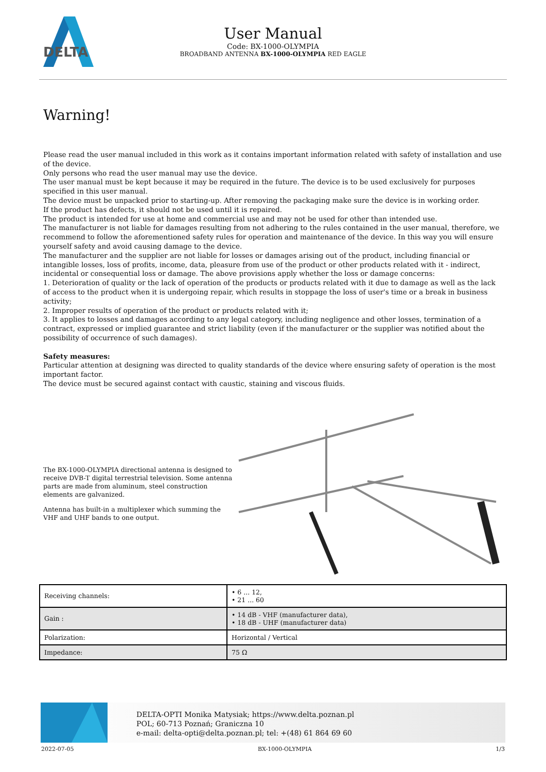DELTA
User Manual
Code: BX-1000-OLYMPIA
BROADBAND ANTENNA BX-1000-OLYMPIA RED EAGLE
Warning!
Please read the user manual included in this work as it contains important information related with safety of installation and use of the device.
Only persons who read the user manual may use the device.
The user manual must be kept because it may be required in the future. The device is to be used exclusively for purposes specified in this user manual.
The device must be unpacked prior to starting-up. After removing the packaging make sure the device is in working order.
If the product has defects, it should not be used until it is repaired.
The product is intended for use at home and commercial use and may not be used for other than intended use.
The manufacturer is not liable for damages resulting from not adhering to the rules contained in the user manual, therefore, we recommend to follow the aforementioned safety rules for operation and maintenance of the device. In this way you will ensure yourself safety and avoid causing damage to the device.
The manufacturer and the supplier are not liable for losses or damages arising out of the product, including financial or intangible losses, loss of profits, income, data, pleasure from use of the product or other products related with it - indirect, incidental or consequential loss or damage. The above provisions apply whether the loss or damage concerns:
1. Deterioration of quality or the lack of operation of the products or products related with it due to damage as well as the lack of access to the product when it is undergoing repair, which results in stoppage the loss of user's time or a break in business activity;
2. Improper results of operation of the product or products related with it;
3. It applies to losses and damages according to any legal category, including negligence and other losses, termination of a contract, expressed or implied guarantee and strict liability (even if the manufacturer or the supplier was notified about the possibility of occurrence of such damages).
Safety measures:
Particular attention at designing was directed to quality standards of the device where ensuring safety of operation is the most important factor.
The device must be secured against contact with caustic, staining and viscous fluids.
The BX-1000-OLYMPIA directional antenna is designed to receive DVB-T digital terrestrial television. Some antenna parts are made from aluminum, steel construction elements are galvanized.
Antenna has built-in a multiplexer which summing the VHF and UHF bands to one output.
| Receiving channels: | • 6 ... 12, • 21 ... 60 |
| Gain : | • 14 dB - VHF (manufacturer data), • 18 dB - UHF (manufacturer data) |
| Polarization: | Horizontal / Vertical |
| Impedance: | 75 Ω |
DELTA-OPTI Monika Matysiak; https://www.delta.poznan.pl
POL; 60-713 Poznań; Graniczna 10
e-mail: delta-opti@delta.poznan.pl; tel: +(48) 61 864 69 60
2022-07-05 BX-1000-OLYMPIA 1/3